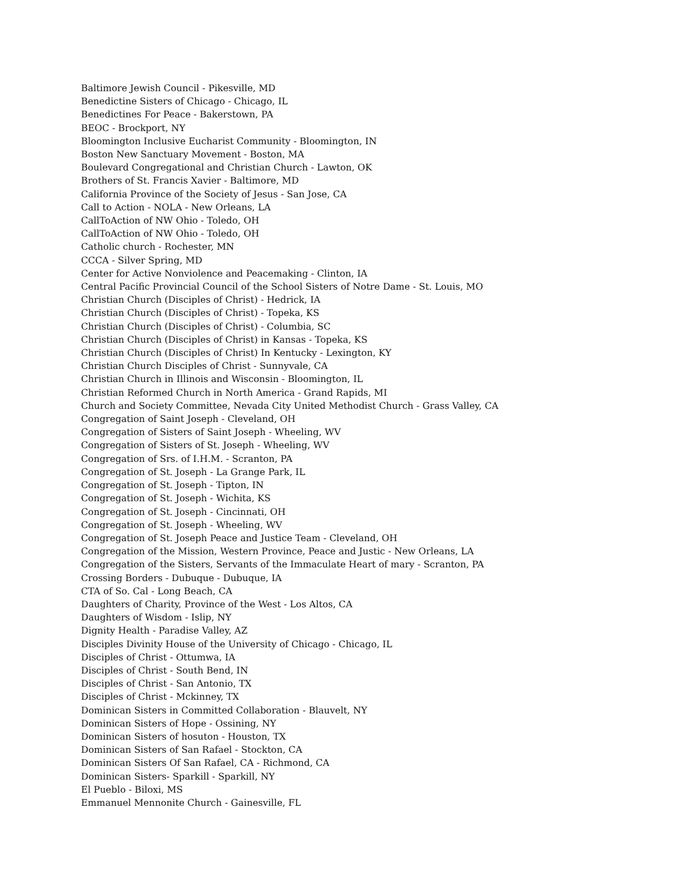Baltimore Jewish Council - Pikesville, MD
Benedictine Sisters of Chicago - Chicago, IL
Benedictines For Peace - Bakerstown, PA
BEOC - Brockport, NY
Bloomington Inclusive Eucharist Community - Bloomington, IN
Boston New Sanctuary Movement - Boston, MA
Boulevard Congregational and Christian Church - Lawton, OK
Brothers of St. Francis Xavier - Baltimore, MD
California Province of the Society of Jesus - San Jose, CA
Call to Action - NOLA - New Orleans, LA
CallToAction of NW Ohio - Toledo, OH
CallToAction of NW Ohio - Toledo, OH
Catholic church - Rochester, MN
CCCA - Silver Spring, MD
Center for Active Nonviolence and Peacemaking - Clinton, IA
Central Pacific Provincial Council of the School Sisters of Notre Dame - St. Louis, MO
Christian Church (Disciples of Christ) - Hedrick, IA
Christian Church (Disciples of Christ) - Topeka, KS
Christian Church (Disciples of Christ) - Columbia, SC
Christian Church (Disciples of Christ) in Kansas - Topeka, KS
Christian Church (Disciples of Christ) In Kentucky - Lexington, KY
Christian Church Disciples of Christ - Sunnyvale, CA
Christian Church in Illinois and Wisconsin - Bloomington, IL
Christian Reformed Church in North America - Grand Rapids, MI
Church and Society Committee, Nevada City United Methodist Church - Grass Valley, CA
Congregation of Saint Joseph - Cleveland, OH
Congregation of Sisters of Saint Joseph - Wheeling, WV
Congregation of Sisters of St. Joseph - Wheeling, WV
Congregation of Srs. of I.H.M. - Scranton, PA
Congregation of St. Joseph - La Grange Park, IL
Congregation of St. Joseph - Tipton, IN
Congregation of St. Joseph - Wichita, KS
Congregation of St. Joseph - Cincinnati, OH
Congregation of St. Joseph - Wheeling, WV
Congregation of St. Joseph Peace and Justice Team - Cleveland, OH
Congregation of the Mission, Western Province, Peace and Justic - New Orleans, LA
Congregation of the Sisters, Servants of the Immaculate Heart of mary - Scranton, PA
Crossing Borders - Dubuque - Dubuque, IA
CTA of So. Cal - Long Beach, CA
Daughters of Charity, Province of the West - Los Altos, CA
Daughters of Wisdom - Islip, NY
Dignity Health - Paradise Valley, AZ
Disciples Divinity House of the University of Chicago - Chicago, IL
Disciples of Christ - Ottumwa, IA
Disciples of Christ - South Bend, IN
Disciples of Christ - San Antonio, TX
Disciples of Christ - Mckinney, TX
Dominican Sisters in Committed Collaboration - Blauvelt, NY
Dominican Sisters of Hope - Ossining, NY
Dominican Sisters of hosuton - Houston, TX
Dominican Sisters of San Rafael - Stockton, CA
Dominican Sisters Of San Rafael, CA - Richmond, CA
Dominican Sisters- Sparkill - Sparkill, NY
El Pueblo - Biloxi, MS
Emmanuel Mennonite Church - Gainesville, FL